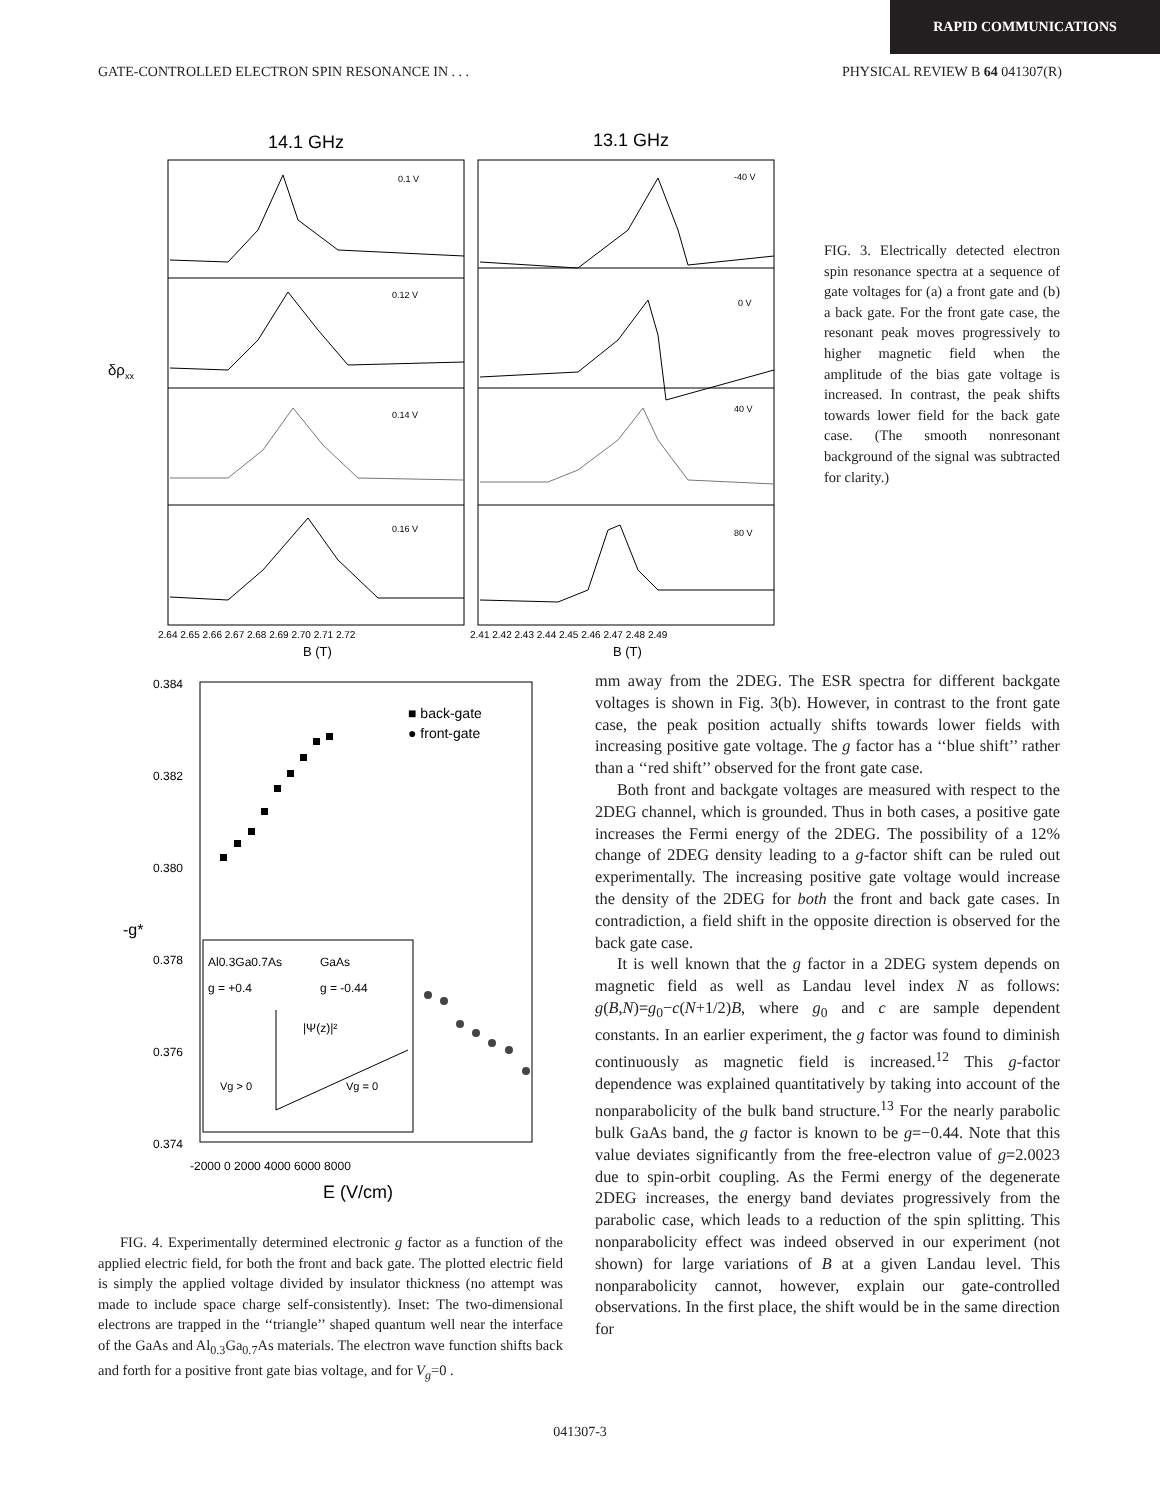RAPID COMMUNICATIONS
GATE-CONTROLLED ELECTRON SPIN RESONANCE IN . . . PHYSICAL REVIEW B 64 041307(R)
14.1 GHz
13.1 GHz
0.1 V
-40 V
0.12 V
0 V
0.14 V
40 V
0.16 V
80 V
2.64 2.65 2.66 2.67 2.68 2.69 2.70 2.71 2.72
2.41 2.42 2.43 2.44 2.45 2.46 2.47 2.48 2.49
B (T)
B (T)
δρxx
FIG. 3. Electrically detected electron spin resonance spectra at a sequence of gate voltages for (a) a front gate and (b) a back gate. For the front gate case, the resonant peak moves progressively to higher magnetic field when the amplitude of the bias gate voltage is increased. In contrast, the peak shifts towards lower field for the back gate case. (The smooth nonresonant background of the signal was subtracted for clarity.)
0.384
0.382
0.380
0.378
0.376
0.374
-g*
■ back-gate
● front-gate
Al0.3Ga0.7As
GaAs
g = +0.4
g = -0.44
|Ψ(z)|²
Vg > 0
Vg = 0
-2000 0 2000 4000 6000 8000
E (V/cm)
FIG. 4. Experimentally determined electronic g factor as a function of the applied electric field, for both the front and back gate. The plotted electric field is simply the applied voltage divided by insulator thickness (no attempt was made to include space charge self-consistently). Inset: The two-dimensional electrons are trapped in the ‘‘triangle’’ shaped quantum well near the interface of the GaAs and Al<sub>0.3</sub>Ga<sub>0.7</sub>As materials. The electron wave function shifts back and forth for a positive front gate bias voltage, and for V<sub>g</sub>=0 .
mm away from the 2DEG. The ESR spectra for different backgate voltages is shown in Fig. 3(b). However, in contrast to the front gate case, the peak position actually shifts towards lower fields with increasing positive gate voltage. The g factor has a ‘‘blue shift’’ rather than a ‘‘red shift’’ observed for the front gate case.
Both front and backgate voltages are measured with respect to the 2DEG channel, which is grounded. Thus in both cases, a positive gate increases the Fermi energy of the 2DEG. The possibility of a 12% change of 2DEG density leading to a g-factor shift can be ruled out experimentally. The increasing positive gate voltage would increase the density of the 2DEG for both the front and back gate cases. In contradiction, a field shift in the opposite direction is observed for the back gate case.
It is well known that the g factor in a 2DEG system depends on magnetic field as well as Landau level index N as follows: g(B,N)=g<sub>0</sub>−c(N+1/2)B, where g<sub>0</sub> and c are sample dependent constants. In an earlier experiment, the g factor was found to diminish continuously as magnetic field is increased.<sup>12</sup> This g-factor dependence was explained quantitatively by taking into account of the nonparabolicity of the bulk band structure.<sup>13</sup> For the nearly parabolic bulk GaAs band, the g factor is known to be g=−0.44. Note that this value deviates significantly from the free-electron value of g=2.0023 due to spin-orbit coupling. As the Fermi energy of the degenerate 2DEG increases, the energy band deviates progressively from the parabolic case, which leads to a reduction of the spin splitting. This nonparabolicity effect was indeed observed in our experiment (not shown) for large variations of B at a given Landau level. This nonparabolicity cannot, however, explain our gate-controlled observations. In the first place, the shift would be in the same direction for
041307-3